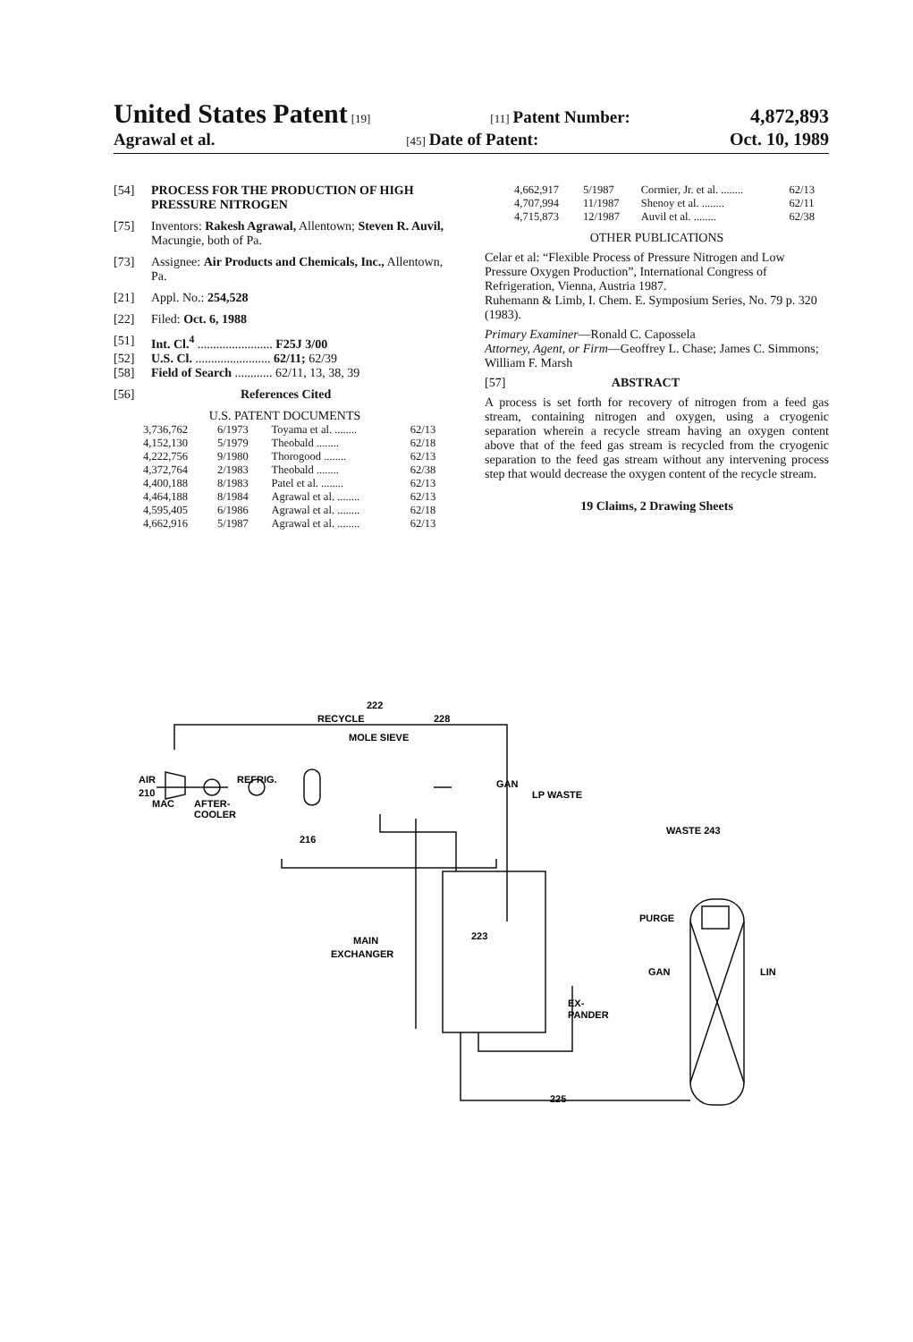United States Patent [19] [11] Patent Number: 4,872,893
Agrawal et al. [45] Date of Patent: Oct. 10, 1989
[54] PROCESS FOR THE PRODUCTION OF HIGH PRESSURE NITROGEN
[75] Inventors: Rakesh Agrawal, Allentown; Steven R. Auvil, Macungie, both of Pa.
[73] Assignee: Air Products and Chemicals, Inc., Allentown, Pa.
[21] Appl. No.: 254,528
[22] Filed: Oct. 6, 1988
[51] Int. Cl.<sup>4</sup> ........................ F25J 3/00
[52] U.S. Cl. ........................ 62/11; 62/39
[58] Field of Search ............ 62/11, 13, 38, 39
[56] References Cited
U.S. PATENT DOCUMENTS
| 3,736,762 | 6/1973 | Toyama et al. ........ | 62/13 |
| 4,152,130 | 5/1979 | Theobald ........ | 62/18 |
| 4,222,756 | 9/1980 | Thorogood ........ | 62/13 |
| 4,372,764 | 2/1983 | Theobald ........ | 62/38 |
| 4,400,188 | 8/1983 | Patel et al. ........ | 62/13 |
| 4,464,188 | 8/1984 | Agrawal et al. ........ | 62/13 |
| 4,595,405 | 6/1986 | Agrawal et al. ........ | 62/18 |
| 4,662,916 | 5/1987 | Agrawal et al. ........ | 62/13 |
| 4,662,917 | 5/1987 | Cormier, Jr. et al. ........ | 62/13 |
| 4,707,994 | 11/1987 | Shenoy et al. ........ | 62/11 |
| 4,715,873 | 12/1987 | Auvil et al. ........ | 62/38 |
OTHER PUBLICATIONS
Celar et al: “Flexible Process of Pressure Nitrogen and Low Pressure Oxygen Production”, International Congress of Refrigeration, Vienna, Austria 1987.
Ruhemann & Limb, I. Chem. E. Symposium Series, No. 79 p. 320 (1983).
Primary Examiner—Ronald C. Capossela
Attorney, Agent, or Firm—Geoffrey L. Chase; James C. Simmons; William F. Marsh
[57] ABSTRACT
A process is set forth for recovery of nitrogen from a feed gas stream, containing nitrogen and oxygen, using a cryogenic separation wherein a recycle stream having an oxygen content above that of the feed gas stream is recycled from the cryogenic separation to the feed gas stream without any intervening process step that would decrease the oxygen content of the recycle stream.
19 Claims, 2 Drawing Sheets
222
RECYCLE
228
MOLE SIEVE
AIR
210
MAC
AFTER-
COOLER
REFRIG.
GAN
LP WASTE
216
MAIN
EXCHANGER
223
WASTE 243
PURGE
GAN
LIN
EX-
PANDER
225